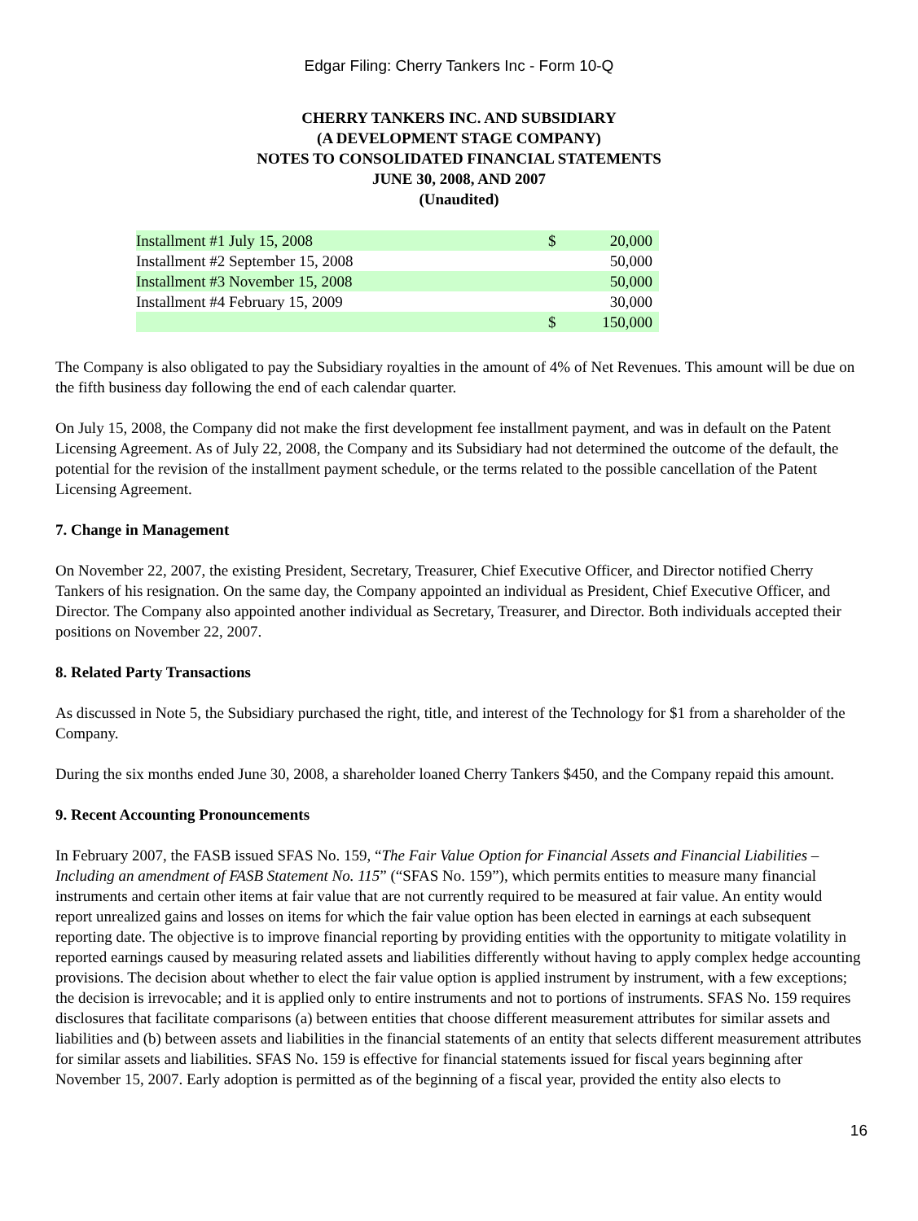Edgar Filing: Cherry Tankers Inc - Form 10-Q
CHERRY TANKERS INC. AND SUBSIDIARY
(A DEVELOPMENT STAGE COMPANY)
NOTES TO CONSOLIDATED FINANCIAL STATEMENTS
JUNE 30, 2008, AND 2007
(Unaudited)
| Installment #1 July 15, 2008 | $ | 20,000 |
| Installment #2 September 15, 2008 | | 50,000 |
| Installment #3 November 15, 2008 | | 50,000 |
| Installment #4 February 15, 2009 | | 30,000 |
| | $ | 150,000 |
The Company is also obligated to pay the Subsidiary royalties in the amount of 4% of Net Revenues. This amount will be due on the fifth business day following the end of each calendar quarter.
On July 15, 2008, the Company did not make the first development fee installment payment, and was in default on the Patent Licensing Agreement. As of July 22, 2008, the Company and its Subsidiary had not determined the outcome of the default, the potential for the revision of the installment payment schedule, or the terms related to the possible cancellation of the Patent Licensing Agreement.
7. Change in Management
On November 22, 2007, the existing President, Secretary, Treasurer, Chief Executive Officer, and Director notified Cherry Tankers of his resignation. On the same day, the Company appointed an individual as President, Chief Executive Officer, and Director. The Company also appointed another individual as Secretary, Treasurer, and Director. Both individuals accepted their positions on November 22, 2007.
8. Related Party Transactions
As discussed in Note 5, the Subsidiary purchased the right, title, and interest of the Technology for $1 from a shareholder of the Company.
During the six months ended June 30, 2008, a shareholder loaned Cherry Tankers $450, and the Company repaid this amount.
9. Recent Accounting Pronouncements
In February 2007, the FASB issued SFAS No. 159, “The Fair Value Option for Financial Assets and Financial Liabilities – Including an amendment of FASB Statement No. 115” (“SFAS No. 159”), which permits entities to measure many financial instruments and certain other items at fair value that are not currently required to be measured at fair value. An entity would report unrealized gains and losses on items for which the fair value option has been elected in earnings at each subsequent reporting date. The objective is to improve financial reporting by providing entities with the opportunity to mitigate volatility in reported earnings caused by measuring related assets and liabilities differently without having to apply complex hedge accounting provisions. The decision about whether to elect the fair value option is applied instrument by instrument, with a few exceptions; the decision is irrevocable; and it is applied only to entire instruments and not to portions of instruments. SFAS No. 159 requires disclosures that facilitate comparisons (a) between entities that choose different measurement attributes for similar assets and liabilities and (b) between assets and liabilities in the financial statements of an entity that selects different measurement attributes for similar assets and liabilities. SFAS No. 159 is effective for financial statements issued for fiscal years beginning after November 15, 2007. Early adoption is permitted as of the beginning of a fiscal year, provided the entity also elects to
16